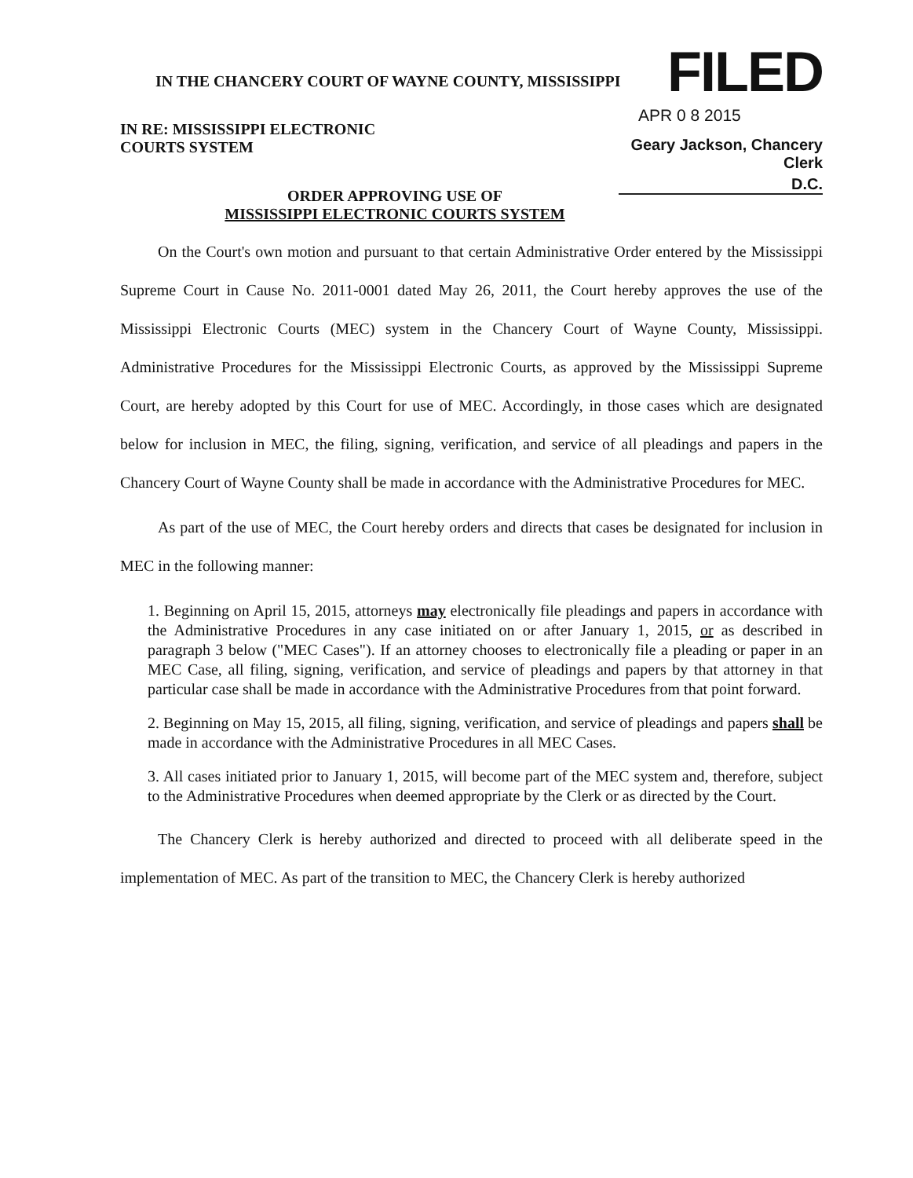IN THE CHANCERY COURT OF WAYNE COUNTY, MISSISSIPPI
IN RE: MISSISSIPPI ELECTRONIC
COURTS SYSTEM
FILED
APR 0 8 2015
Geary Jackson, Chancery Clerk
D.C.
ORDER APPROVING USE OF
MISSISSIPPI ELECTRONIC COURTS SYSTEM
On the Court's own motion and pursuant to that certain Administrative Order entered by the Mississippi Supreme Court in Cause No. 2011-0001 dated May 26, 2011, the Court hereby approves the use of the Mississippi Electronic Courts (MEC) system in the Chancery Court of Wayne County, Mississippi. Administrative Procedures for the Mississippi Electronic Courts, as approved by the Mississippi Supreme Court, are hereby adopted by this Court for use of MEC. Accordingly, in those cases which are designated below for inclusion in MEC, the filing, signing, verification, and service of all pleadings and papers in the Chancery Court of Wayne County shall be made in accordance with the Administrative Procedures for MEC.
As part of the use of MEC, the Court hereby orders and directs that cases be designated for inclusion in MEC in the following manner:
1. Beginning on April 15, 2015, attorneys may electronically file pleadings and papers in accordance with the Administrative Procedures in any case initiated on or after January 1, 2015, or as described in paragraph 3 below ("MEC Cases"). If an attorney chooses to electronically file a pleading or paper in an MEC Case, all filing, signing, verification, and service of pleadings and papers by that attorney in that particular case shall be made in accordance with the Administrative Procedures from that point forward.
2. Beginning on May 15, 2015, all filing, signing, verification, and service of pleadings and papers shall be made in accordance with the Administrative Procedures in all MEC Cases.
3. All cases initiated prior to January 1, 2015, will become part of the MEC system and, therefore, subject to the Administrative Procedures when deemed appropriate by the Clerk or as directed by the Court.
The Chancery Clerk is hereby authorized and directed to proceed with all deliberate speed in the implementation of MEC. As part of the transition to MEC, the Chancery Clerk is hereby authorized